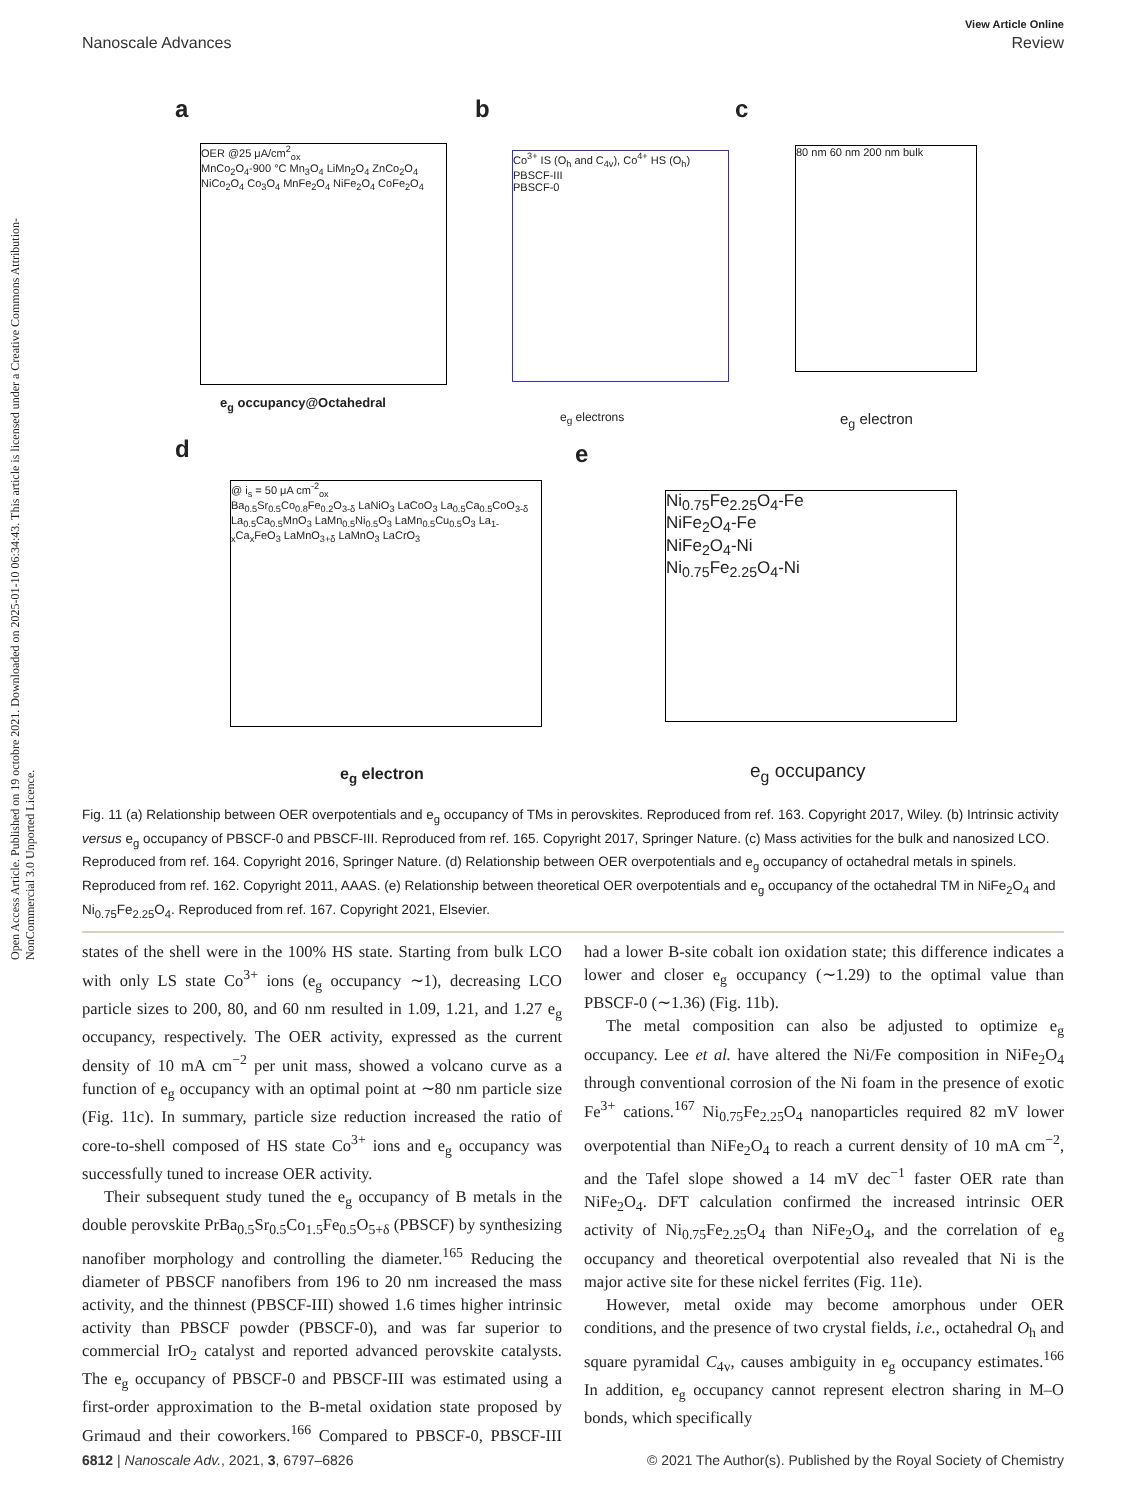Open Access Article. Published on 19 octobre 2021. Downloaded on 2025-01-10 06:34:43. This article is licensed under a Creative Commons Attribution-NonCommercial 3.0 Unported Licence.
View Article Online
Nanoscale Advances Review
a b c
d e
OER @25 μA/cm<sup>2</sup><sub>ox</sub>
MnCo<sub>2</sub>O<sub>4</sub>-900 °C Mn<sub>3</sub>O<sub>4</sub> LiMn<sub>2</sub>O<sub>4</sub> ZnCo<sub>2</sub>O<sub>4</sub> NiCo<sub>2</sub>O<sub>4</sub> Co<sub>3</sub>O<sub>4</sub> MnFe<sub>2</sub>O<sub>4</sub> NiFe<sub>2</sub>O<sub>4</sub> CoFe<sub>2</sub>O<sub>4</sub>
e<sub>g</sub> occupancy@Octahedral
Co<sup>3+</sup> IS (O<sub>h</sub> and C<sub>4v</sub>), Co<sup>4+</sup> HS (O<sub>h</sub>)
PBSCF-III
PBSCF-0
e<sub>g</sub> electrons
80 nm 60 nm 200 nm bulk
e<sub>g</sub> electron
@ i<sub>s</sub> = 50 μA cm<sup>-2</sup><sub>ox</sub>
Ba<sub>0.5</sub>Sr<sub>0.5</sub>Co<sub>0.8</sub>Fe<sub>0.2</sub>O<sub>3-δ</sub> LaNiO<sub>3</sub> LaCoO<sub>3</sub> La<sub>0.5</sub>Ca<sub>0.5</sub>CoO<sub>3-δ</sub> La<sub>0.5</sub>Ca<sub>0.5</sub>MnO<sub>3</sub> LaMn<sub>0.5</sub>Ni<sub>0.5</sub>O<sub>3</sub> LaMn<sub>0.5</sub>Cu<sub>0.5</sub>O<sub>3</sub> La<sub>1-x</sub>Ca<sub>x</sub>FeO<sub>3</sub> LaMnO<sub>3+δ</sub> LaMnO<sub>3</sub> LaCrO<sub>3</sub>
e<sub>g</sub> electron
Ni<sub>0.75</sub>Fe<sub>2.25</sub>O<sub>4</sub>-Fe
NiFe<sub>2</sub>O<sub>4</sub>-Fe
NiFe<sub>2</sub>O<sub>4</sub>-Ni
Ni<sub>0.75</sub>Fe<sub>2.25</sub>O<sub>4</sub>-Ni
e<sub>g</sub> occupancy
Fig. 11 (a) Relationship between OER overpotentials and e<sub>g</sub> occupancy of TMs in perovskites. Reproduced from ref. 163. Copyright 2017, Wiley. (b) Intrinsic activity versus e<sub>g</sub> occupancy of PBSCF-0 and PBSCF-III. Reproduced from ref. 165. Copyright 2017, Springer Nature. (c) Mass activities for the bulk and nanosized LCO. Reproduced from ref. 164. Copyright 2016, Springer Nature. (d) Relationship between OER overpotentials and e<sub>g</sub> occupancy of octahedral metals in spinels. Reproduced from ref. 162. Copyright 2011, AAAS. (e) Relationship between theoretical OER overpotentials and e<sub>g</sub> occupancy of the octahedral TM in NiFe<sub>2</sub>O<sub>4</sub> and Ni<sub>0.75</sub>Fe<sub>2.25</sub>O<sub>4</sub>. Reproduced from ref. 167. Copyright 2021, Elsevier.
states of the shell were in the 100% HS state. Starting from bulk LCO with only LS state Co<sup>3+</sup> ions (e<sub>g</sub> occupancy ∼1), decreasing LCO particle sizes to 200, 80, and 60 nm resulted in 1.09, 1.21, and 1.27 e<sub>g</sub> occupancy, respectively. The OER activity, expressed as the current density of 10 mA cm<sup>−2</sup> per unit mass, showed a volcano curve as a function of e<sub>g</sub> occupancy with an optimal point at ∼80 nm particle size (Fig. 11c). In summary, particle size reduction increased the ratio of core-to-shell composed of HS state Co<sup>3+</sup> ions and e<sub>g</sub> occupancy was successfully tuned to increase OER activity.
Their subsequent study tuned the e<sub>g</sub> occupancy of B metals in the double perovskite PrBa<sub>0.5</sub>Sr<sub>0.5</sub>Co<sub>1.5</sub>Fe<sub>0.5</sub>O<sub>5+δ</sub> (PBSCF) by synthesizing nanofiber morphology and controlling the diameter.<sup>165</sup> Reducing the diameter of PBSCF nanofibers from 196 to 20 nm increased the mass activity, and the thinnest (PBSCF-III) showed 1.6 times higher intrinsic activity than PBSCF powder (PBSCF-0), and was far superior to commercial IrO<sub>2</sub> catalyst and reported advanced perovskite catalysts. The e<sub>g</sub> occupancy of PBSCF-0 and PBSCF-III was estimated using a first-order approximation to the B-metal oxidation state proposed by Grimaud and their coworkers.<sup>166</sup> Compared to PBSCF-0, PBSCF-III had a lower B-site cobalt ion oxidation state; this difference indicates a lower and closer e<sub>g</sub> occupancy (∼1.29) to the optimal value than PBSCF-0 (∼1.36) (Fig. 11b).
The metal composition can also be adjusted to optimize e<sub>g</sub> occupancy. Lee et al. have altered the Ni/Fe composition in NiFe<sub>2</sub>O<sub>4</sub> through conventional corrosion of the Ni foam in the presence of exotic Fe<sup>3+</sup> cations.<sup>167</sup> Ni<sub>0.75</sub>Fe<sub>2.25</sub>O<sub>4</sub> nanoparticles required 82 mV lower overpotential than NiFe<sub>2</sub>O<sub>4</sub> to reach a current density of 10 mA cm<sup>−2</sup>, and the Tafel slope showed a 14 mV dec<sup>−1</sup> faster OER rate than NiFe<sub>2</sub>O<sub>4</sub>. DFT calculation confirmed the increased intrinsic OER activity of Ni<sub>0.75</sub>Fe<sub>2.25</sub>O<sub>4</sub> than NiFe<sub>2</sub>O<sub>4</sub>, and the correlation of e<sub>g</sub> occupancy and theoretical overpotential also revealed that Ni is the major active site for these nickel ferrites (Fig. 11e).
However, metal oxide may become amorphous under OER conditions, and the presence of two crystal fields, i.e., octahedral O<sub>h</sub> and square pyramidal C<sub>4v</sub>, causes ambiguity in e<sub>g</sub> occupancy estimates.<sup>166</sup> In addition, e<sub>g</sub> occupancy cannot represent electron sharing in M–O bonds, which specifically
6812 | Nanoscale Adv., 2021, 3, 6797–6826 © 2021 The Author(s). Published by the Royal Society of Chemistry